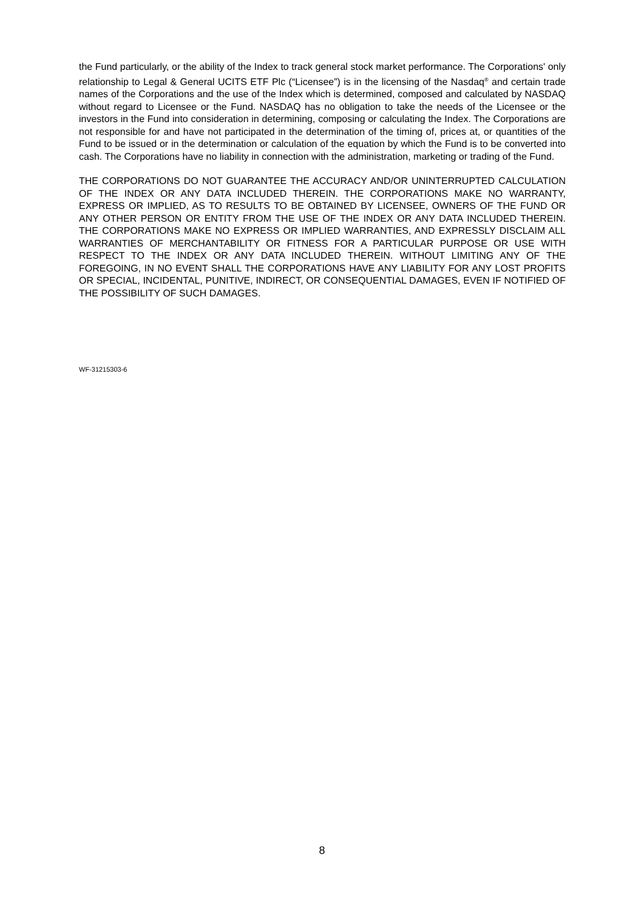the Fund particularly, or the ability of the Index to track general stock market performance. The Corporations' only relationship to Legal & General UCITS ETF Plc (“Licensee”) is in the licensing of the Nasdaq<sup>®</sup> and certain trade names of the Corporations and the use of the Index which is determined, composed and calculated by NASDAQ without regard to Licensee or the Fund. NASDAQ has no obligation to take the needs of the Licensee or the investors in the Fund into consideration in determining, composing or calculating the Index. The Corporations are not responsible for and have not participated in the determination of the timing of, prices at, or quantities of the Fund to be issued or in the determination or calculation of the equation by which the Fund is to be converted into cash. The Corporations have no liability in connection with the administration, marketing or trading of the Fund.
THE CORPORATIONS DO NOT GUARANTEE THE ACCURACY AND/OR UNINTERRUPTED CALCULATION OF THE INDEX OR ANY DATA INCLUDED THEREIN. THE CORPORATIONS MAKE NO WARRANTY, EXPRESS OR IMPLIED, AS TO RESULTS TO BE OBTAINED BY LICENSEE, OWNERS OF THE FUND OR ANY OTHER PERSON OR ENTITY FROM THE USE OF THE INDEX OR ANY DATA INCLUDED THEREIN. THE CORPORATIONS MAKE NO EXPRESS OR IMPLIED WARRANTIES, AND EXPRESSLY DISCLAIM ALL WARRANTIES OF MERCHANTABILITY OR FITNESS FOR A PARTICULAR PURPOSE OR USE WITH RESPECT TO THE INDEX OR ANY DATA INCLUDED THEREIN. WITHOUT LIMITING ANY OF THE FOREGOING, IN NO EVENT SHALL THE CORPORATIONS HAVE ANY LIABILITY FOR ANY LOST PROFITS OR SPECIAL, INCIDENTAL, PUNITIVE, INDIRECT, OR CONSEQUENTIAL DAMAGES, EVEN IF NOTIFIED OF THE POSSIBILITY OF SUCH DAMAGES.
WF-31215303-6
8